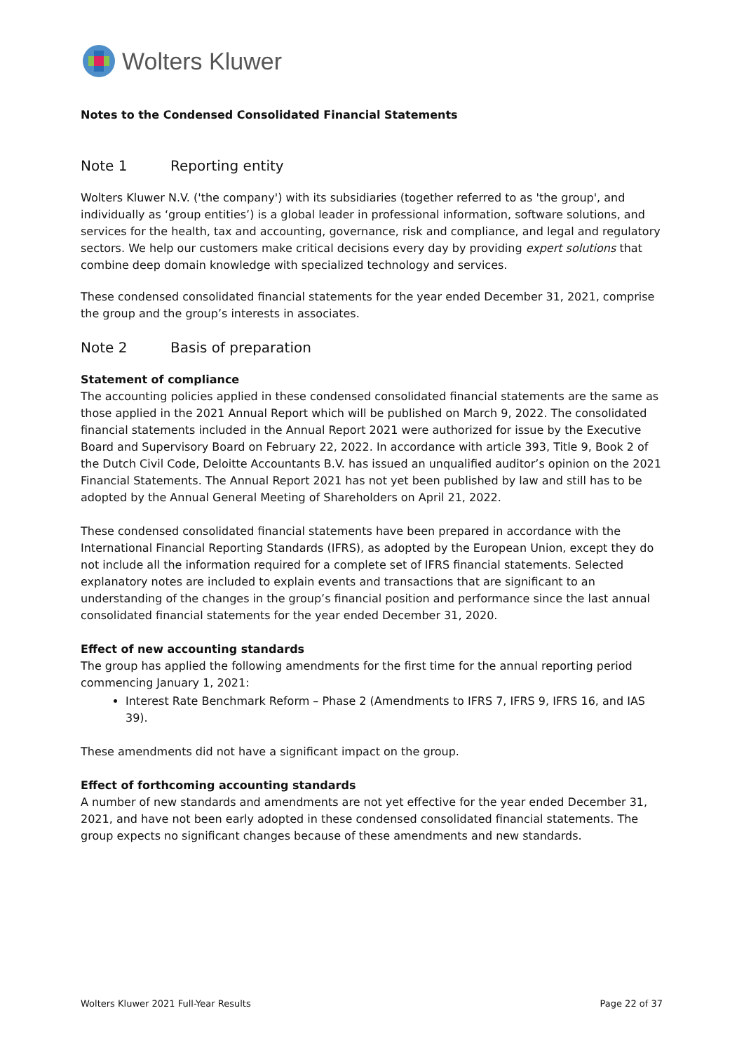Wolters Kluwer
Notes to the Condensed Consolidated Financial Statements
Note 1 Reporting entity
Wolters Kluwer N.V. ('the company') with its subsidiaries (together referred to as 'the group', and individually as ‘group entities’) is a global leader in professional information, software solutions, and services for the health, tax and accounting, governance, risk and compliance, and legal and regulatory sectors. We help our customers make critical decisions every day by providing expert solutions that combine deep domain knowledge with specialized technology and services.
These condensed consolidated financial statements for the year ended December 31, 2021, comprise the group and the group’s interests in associates.
Note 2 Basis of preparation
Statement of compliance
The accounting policies applied in these condensed consolidated financial statements are the same as those applied in the 2021 Annual Report which will be published on March 9, 2022. The consolidated financial statements included in the Annual Report 2021 were authorized for issue by the Executive Board and Supervisory Board on February 22, 2022. In accordance with article 393, Title 9, Book 2 of the Dutch Civil Code, Deloitte Accountants B.V. has issued an unqualified auditor’s opinion on the 2021 Financial Statements. The Annual Report 2021 has not yet been published by law and still has to be adopted by the Annual General Meeting of Shareholders on April 21, 2022.
These condensed consolidated financial statements have been prepared in accordance with the International Financial Reporting Standards (IFRS), as adopted by the European Union, except they do not include all the information required for a complete set of IFRS financial statements. Selected explanatory notes are included to explain events and transactions that are significant to an understanding of the changes in the group’s financial position and performance since the last annual consolidated financial statements for the year ended December 31, 2020.
Effect of new accounting standards
The group has applied the following amendments for the first time for the annual reporting period commencing January 1, 2021:
Interest Rate Benchmark Reform – Phase 2 (Amendments to IFRS 7, IFRS 9, IFRS 16, and IAS 39).
These amendments did not have a significant impact on the group.
Effect of forthcoming accounting standards
A number of new standards and amendments are not yet effective for the year ended December 31, 2021, and have not been early adopted in these condensed consolidated financial statements. The group expects no significant changes because of these amendments and new standards.
Wolters Kluwer 2021 Full-Year Results Page 22 of 37